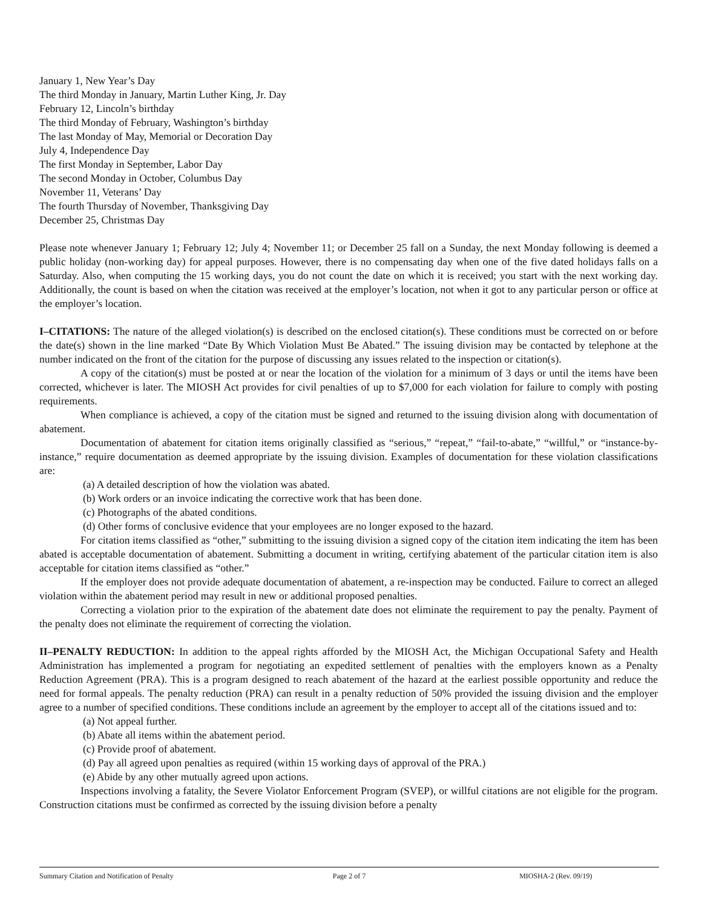January 1, New Year’s Day
The third Monday in January, Martin Luther King, Jr. Day
February 12, Lincoln’s birthday
The third Monday of February, Washington’s birthday
The last Monday of May, Memorial or Decoration Day
July 4, Independence Day
The first Monday in September, Labor Day
The second Monday in October, Columbus Day
November 11, Veterans’ Day
The fourth Thursday of November, Thanksgiving Day
December 25, Christmas Day
Please note whenever January 1; February 12; July 4; November 11; or December 25 fall on a Sunday, the next Monday following is deemed a public holiday (non-working day) for appeal purposes. However, there is no compensating day when one of the five dated holidays falls on a Saturday. Also, when computing the 15 working days, you do not count the date on which it is received; you start with the next working day. Additionally, the count is based on when the citation was received at the employer’s location, not when it got to any particular person or office at the employer’s location.
I–CITATIONS: The nature of the alleged violation(s) is described on the enclosed citation(s). These conditions must be corrected on or before the date(s) shown in the line marked “Date By Which Violation Must Be Abated.” The issuing division may be contacted by telephone at the number indicated on the front of the citation for the purpose of discussing any issues related to the inspection or citation(s).
A copy of the citation(s) must be posted at or near the location of the violation for a minimum of 3 days or until the items have been corrected, whichever is later. The MIOSH Act provides for civil penalties of up to $7,000 for each violation for failure to comply with posting requirements.
When compliance is achieved, a copy of the citation must be signed and returned to the issuing division along with documentation of abatement.
Documentation of abatement for citation items originally classified as “serious,” “repeat,” “fail-to-abate,” “willful,” or “instance-by-instance,” require documentation as deemed appropriate by the issuing division. Examples of documentation for these violation classifications are:
(a) A detailed description of how the violation was abated.
(b) Work orders or an invoice indicating the corrective work that has been done.
(c) Photographs of the abated conditions.
(d) Other forms of conclusive evidence that your employees are no longer exposed to the hazard.
For citation items classified as “other,” submitting to the issuing division a signed copy of the citation item indicating the item has been abated is acceptable documentation of abatement. Submitting a document in writing, certifying abatement of the particular citation item is also acceptable for citation items classified as “other.”
If the employer does not provide adequate documentation of abatement, a re-inspection may be conducted. Failure to correct an alleged violation within the abatement period may result in new or additional proposed penalties.
Correcting a violation prior to the expiration of the abatement date does not eliminate the requirement to pay the penalty. Payment of the penalty does not eliminate the requirement of correcting the violation.
II–PENALTY REDUCTION: In addition to the appeal rights afforded by the MIOSH Act, the Michigan Occupational Safety and Health Administration has implemented a program for negotiating an expedited settlement of penalties with the employers known as a Penalty Reduction Agreement (PRA). This is a program designed to reach abatement of the hazard at the earliest possible opportunity and reduce the need for formal appeals. The penalty reduction (PRA) can result in a penalty reduction of 50% provided the issuing division and the employer agree to a number of specified conditions. These conditions include an agreement by the employer to accept all of the citations issued and to:
(a) Not appeal further.
(b) Abate all items within the abatement period.
(c) Provide proof of abatement.
(d) Pay all agreed upon penalties as required (within 15 working days of approval of the PRA.)
(e) Abide by any other mutually agreed upon actions.
Inspections involving a fatality, the Severe Violator Enforcement Program (SVEP), or willful citations are not eligible for the program. Construction citations must be confirmed as corrected by the issuing division before a penalty
Summary Citation and Notification of Penalty Page 2 of 7 MIOSHA-2 (Rev. 09/19)